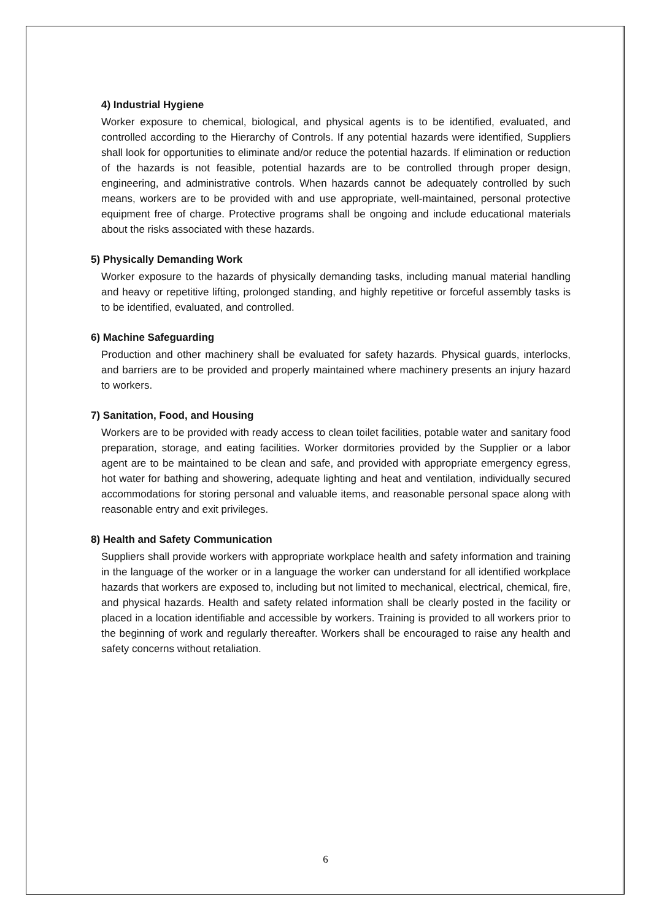4) Industrial Hygiene
Worker exposure to chemical, biological, and physical agents is to be identified, evaluated, and controlled according to the Hierarchy of Controls. If any potential hazards were identified, Suppliers shall look for opportunities to eliminate and/or reduce the potential hazards. If elimination or reduction of the hazards is not feasible, potential hazards are to be controlled through proper design, engineering, and administrative controls. When hazards cannot be adequately controlled by such means, workers are to be provided with and use appropriate, well-maintained, personal protective equipment free of charge. Protective programs shall be ongoing and include educational materials about the risks associated with these hazards.
5) Physically Demanding Work
Worker exposure to the hazards of physically demanding tasks, including manual material handling and heavy or repetitive lifting, prolonged standing, and highly repetitive or forceful assembly tasks is to be identified, evaluated, and controlled.
6) Machine Safeguarding
Production and other machinery shall be evaluated for safety hazards. Physical guards, interlocks, and barriers are to be provided and properly maintained where machinery presents an injury hazard to workers.
7) Sanitation, Food, and Housing
Workers are to be provided with ready access to clean toilet facilities, potable water and sanitary food preparation, storage, and eating facilities. Worker dormitories provided by the Supplier or a labor agent are to be maintained to be clean and safe, and provided with appropriate emergency egress, hot water for bathing and showering, adequate lighting and heat and ventilation, individually secured accommodations for storing personal and valuable items, and reasonable personal space along with reasonable entry and exit privileges.
8) Health and Safety Communication
Suppliers shall provide workers with appropriate workplace health and safety information and training in the language of the worker or in a language the worker can understand for all identified workplace hazards that workers are exposed to, including but not limited to mechanical, electrical, chemical, fire, and physical hazards. Health and safety related information shall be clearly posted in the facility or placed in a location identifiable and accessible by workers. Training is provided to all workers prior to the beginning of work and regularly thereafter. Workers shall be encouraged to raise any health and safety concerns without retaliation.
6